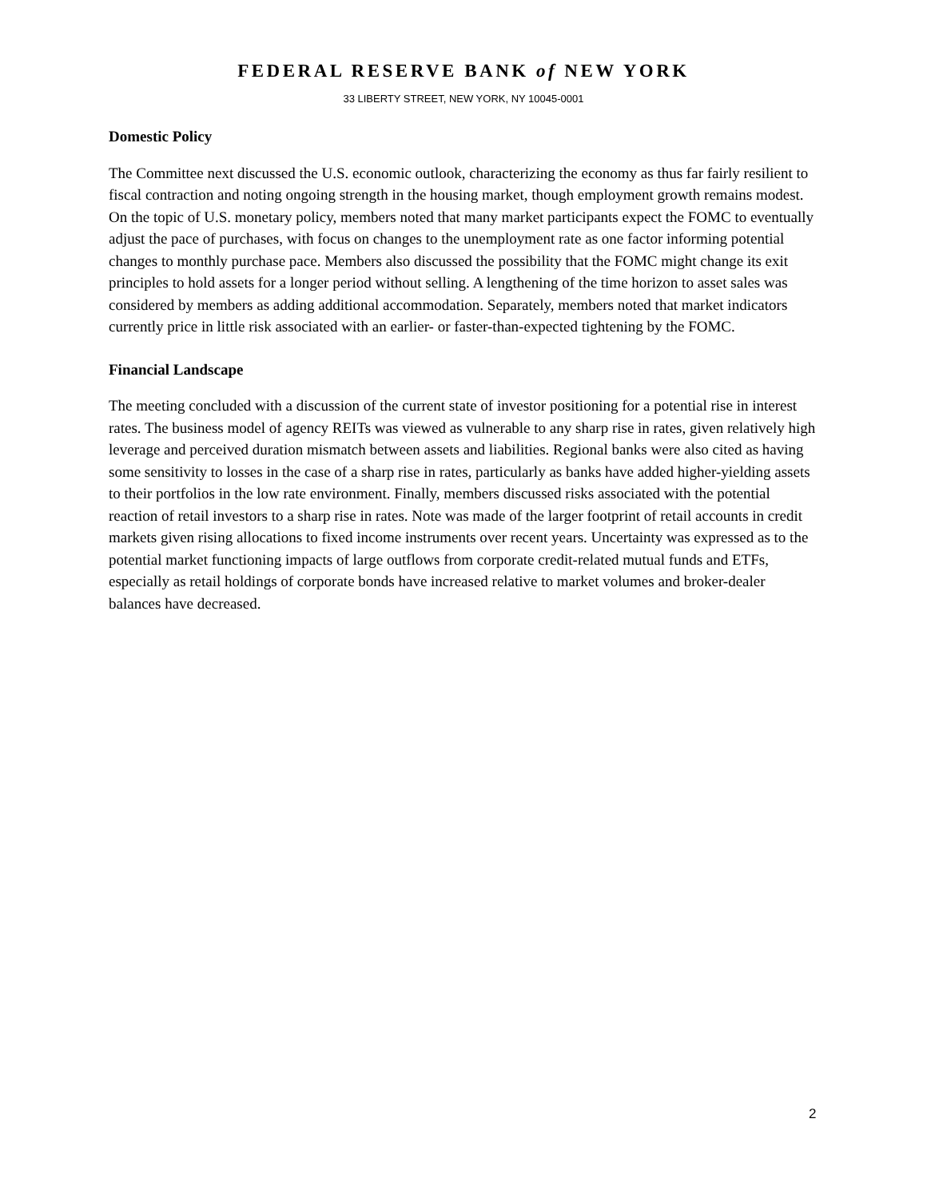FEDERAL RESERVE BANK of NEW YORK
33 LIBERTY STREET, NEW YORK, NY 10045-0001
Domestic Policy
The Committee next discussed the U.S. economic outlook, characterizing the economy as thus far fairly resilient to fiscal contraction and noting ongoing strength in the housing market, though employment growth remains modest. On the topic of U.S. monetary policy, members noted that many market participants expect the FOMC to eventually adjust the pace of purchases, with focus on changes to the unemployment rate as one factor informing potential changes to monthly purchase pace. Members also discussed the possibility that the FOMC might change its exit principles to hold assets for a longer period without selling. A lengthening of the time horizon to asset sales was considered by members as adding additional accommodation. Separately, members noted that market indicators currently price in little risk associated with an earlier- or faster-than-expected tightening by the FOMC.
Financial Landscape
The meeting concluded with a discussion of the current state of investor positioning for a potential rise in interest rates. The business model of agency REITs was viewed as vulnerable to any sharp rise in rates, given relatively high leverage and perceived duration mismatch between assets and liabilities. Regional banks were also cited as having some sensitivity to losses in the case of a sharp rise in rates, particularly as banks have added higher-yielding assets to their portfolios in the low rate environment. Finally, members discussed risks associated with the potential reaction of retail investors to a sharp rise in rates. Note was made of the larger footprint of retail accounts in credit markets given rising allocations to fixed income instruments over recent years. Uncertainty was expressed as to the potential market functioning impacts of large outflows from corporate credit-related mutual funds and ETFs, especially as retail holdings of corporate bonds have increased relative to market volumes and broker-dealer balances have decreased.
2